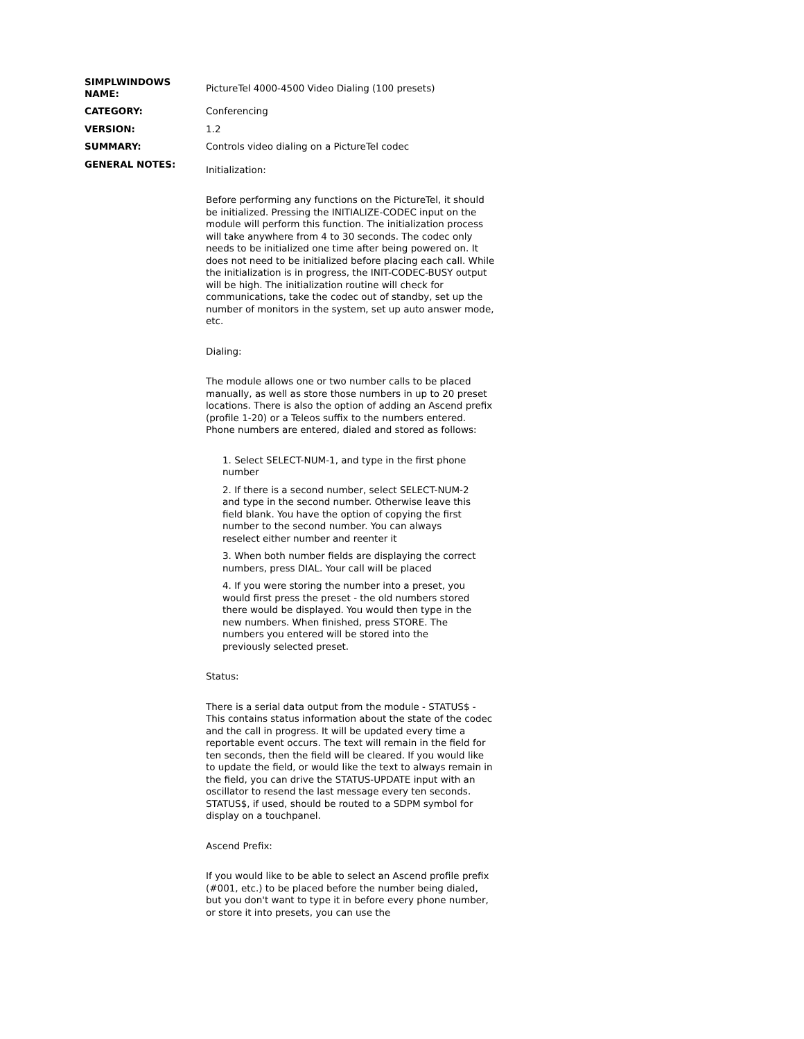SIMPLWINDOWS NAME:
PictureTel 4000-4500 Video Dialing (100 presets)
CATEGORY:
Conferencing
VERSION:
1.2
SUMMARY:
Controls video dialing on a PictureTel codec
GENERAL NOTES:
Initialization:
Before performing any functions on the PictureTel, it should be initialized. Pressing the INITIALIZE-CODEC input on the module will perform this function. The initialization process will take anywhere from 4 to 30 seconds. The codec only needs to be initialized one time after being powered on. It does not need to be initialized before placing each call. While the initialization is in progress, the INIT-CODEC-BUSY output will be high. The initialization routine will check for communications, take the codec out of standby, set up the number of monitors in the system, set up auto answer mode, etc.
Dialing:
The module allows one or two number calls to be placed manually, as well as store those numbers in up to 20 preset locations. There is also the option of adding an Ascend prefix (profile 1-20) or a Teleos suffix to the numbers entered. Phone numbers are entered, dialed and stored as follows:
1. Select SELECT-NUM-1, and type in the first phone number
2. If there is a second number, select SELECT-NUM-2 and type in the second number. Otherwise leave this field blank. You have the option of copying the first number to the second number. You can always reselect either number and reenter it
3. When both number fields are displaying the correct numbers, press DIAL. Your call will be placed
4. If you were storing the number into a preset, you would first press the preset - the old numbers stored there would be displayed. You would then type in the new numbers. When finished, press STORE. The numbers you entered will be stored into the previously selected preset.
Status:
There is a serial data output from the module - STATUS$ - This contains status information about the state of the codec and the call in progress. It will be updated every time a reportable event occurs. The text will remain in the field for ten seconds, then the field will be cleared. If you would like to update the field, or would like the text to always remain in the field, you can drive the STATUS-UPDATE input with an oscillator to resend the last message every ten seconds. STATUS$, if used, should be routed to a SDPM symbol for display on a touchpanel.
Ascend Prefix:
If you would like to be able to select an Ascend profile prefix (#001, etc.) to be placed before the number being dialed, but you don't want to type it in before every phone number, or store it into presets, you can use the